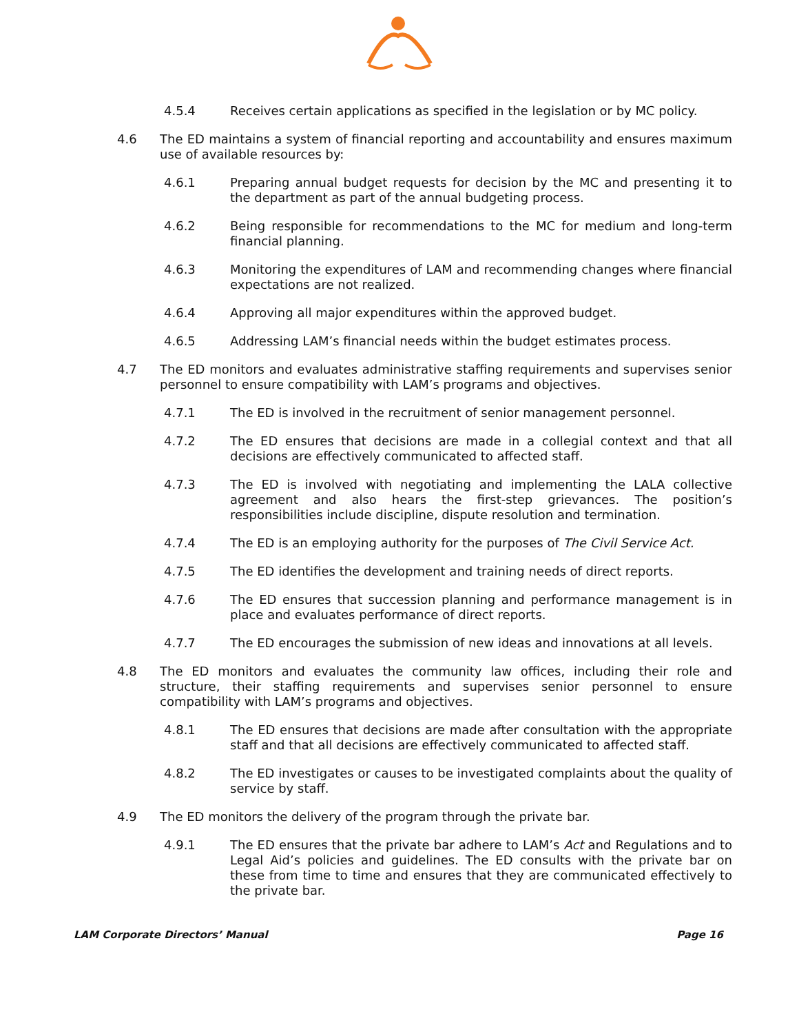4.5.4 Receives certain applications as specified in the legislation or by MC policy.
4.6 The ED maintains a system of financial reporting and accountability and ensures maximum use of available resources by:
4.6.1 Preparing annual budget requests for decision by the MC and presenting it to the department as part of the annual budgeting process.
4.6.2 Being responsible for recommendations to the MC for medium and long-term financial planning.
4.6.3 Monitoring the expenditures of LAM and recommending changes where financial expectations are not realized.
4.6.4 Approving all major expenditures within the approved budget.
4.6.5 Addressing LAM’s financial needs within the budget estimates process.
4.7 The ED monitors and evaluates administrative staffing requirements and supervises senior personnel to ensure compatibility with LAM’s programs and objectives.
4.7.1 The ED is involved in the recruitment of senior management personnel.
4.7.2 The ED ensures that decisions are made in a collegial context and that all decisions are effectively communicated to affected staff.
4.7.3 The ED is involved with negotiating and implementing the LALA collective agreement and also hears the first-step grievances. The position’s responsibilities include discipline, dispute resolution and termination.
4.7.4 The ED is an employing authority for the purposes of The Civil Service Act.
4.7.5 The ED identifies the development and training needs of direct reports.
4.7.6 The ED ensures that succession planning and performance management is in place and evaluates performance of direct reports.
4.7.7 The ED encourages the submission of new ideas and innovations at all levels.
4.8 The ED monitors and evaluates the community law offices, including their role and structure, their staffing requirements and supervises senior personnel to ensure compatibility with LAM’s programs and objectives.
4.8.1 The ED ensures that decisions are made after consultation with the appropriate staff and that all decisions are effectively communicated to affected staff.
4.8.2 The ED investigates or causes to be investigated complaints about the quality of service by staff.
4.9 The ED monitors the delivery of the program through the private bar.
4.9.1 The ED ensures that the private bar adhere to LAM’s Act and Regulations and to Legal Aid’s policies and guidelines. The ED consults with the private bar on these from time to time and ensures that they are communicated effectively to the private bar.
LAM Corporate Directors’ Manual Page 16